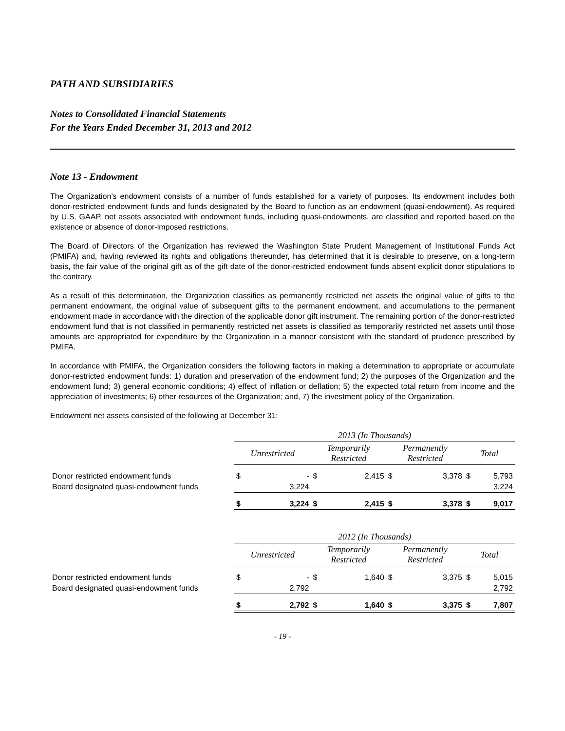PATH AND SUBSIDIARIES
Notes to Consolidated Financial Statements
For the Years Ended December 31, 2013 and 2012
Note 13 - Endowment
The Organization’s endowment consists of a number of funds established for a variety of purposes. Its endowment includes both donor-restricted endowment funds and funds designated by the Board to function as an endowment (quasi-endowment). As required by U.S. GAAP, net assets associated with endowment funds, including quasi-endowments, are classified and reported based on the existence or absence of donor-imposed restrictions.
The Board of Directors of the Organization has reviewed the Washington State Prudent Management of Institutional Funds Act (PMIFA) and, having reviewed its rights and obligations thereunder, has determined that it is desirable to preserve, on a long-term basis, the fair value of the original gift as of the gift date of the donor-restricted endowment funds absent explicit donor stipulations to the contrary.
As a result of this determination, the Organization classifies as permanently restricted net assets the original value of gifts to the permanent endowment, the original value of subsequent gifts to the permanent endowment, and accumulations to the permanent endowment made in accordance with the direction of the applicable donor gift instrument. The remaining portion of the donor-restricted endowment fund that is not classified in permanently restricted net assets is classified as temporarily restricted net assets until those amounts are appropriated for expenditure by the Organization in a manner consistent with the standard of prudence prescribed by PMIFA.
In accordance with PMIFA, the Organization considers the following factors in making a determination to appropriate or accumulate donor-restricted endowment funds: 1) duration and preservation of the endowment fund; 2) the purposes of the Organization and the endowment fund; 3) general economic conditions; 4) effect of inflation or deflation; 5) the expected total return from income and the appreciation of investments; 6) other resources of the Organization; and, 7) the investment policy of the Organization.
Endowment net assets consisted of the following at December 31:
| | 2013 (In Thousands) | | | | | | | |
| | Unrestricted | | Temporarily Restricted | | Permanently Restricted | | Total | |
| Donor restricted endowment funds | $ | - | $ | 2,415 | $ | 3,378 | $ | 5,793 |
| Board designated quasi-endowment funds | | 3,224 | | | | | | 3,224 |
| | $ | 3,224 | $ | 2,415 | $ | 3,378 | $ | 9,017 |
| | 2012 (In Thousands) | | | | | | | |
| | Unrestricted | | Temporarily Restricted | | Permanently Restricted | | Total | |
| Donor restricted endowment funds | $ | - | $ | 1,640 | $ | 3,375 | $ | 5,015 |
| Board designated quasi-endowment funds | | 2,792 | | | | | | 2,792 |
| | $ | 2,792 | $ | 1,640 | $ | 3,375 | $ | 7,807 |
- 19 -